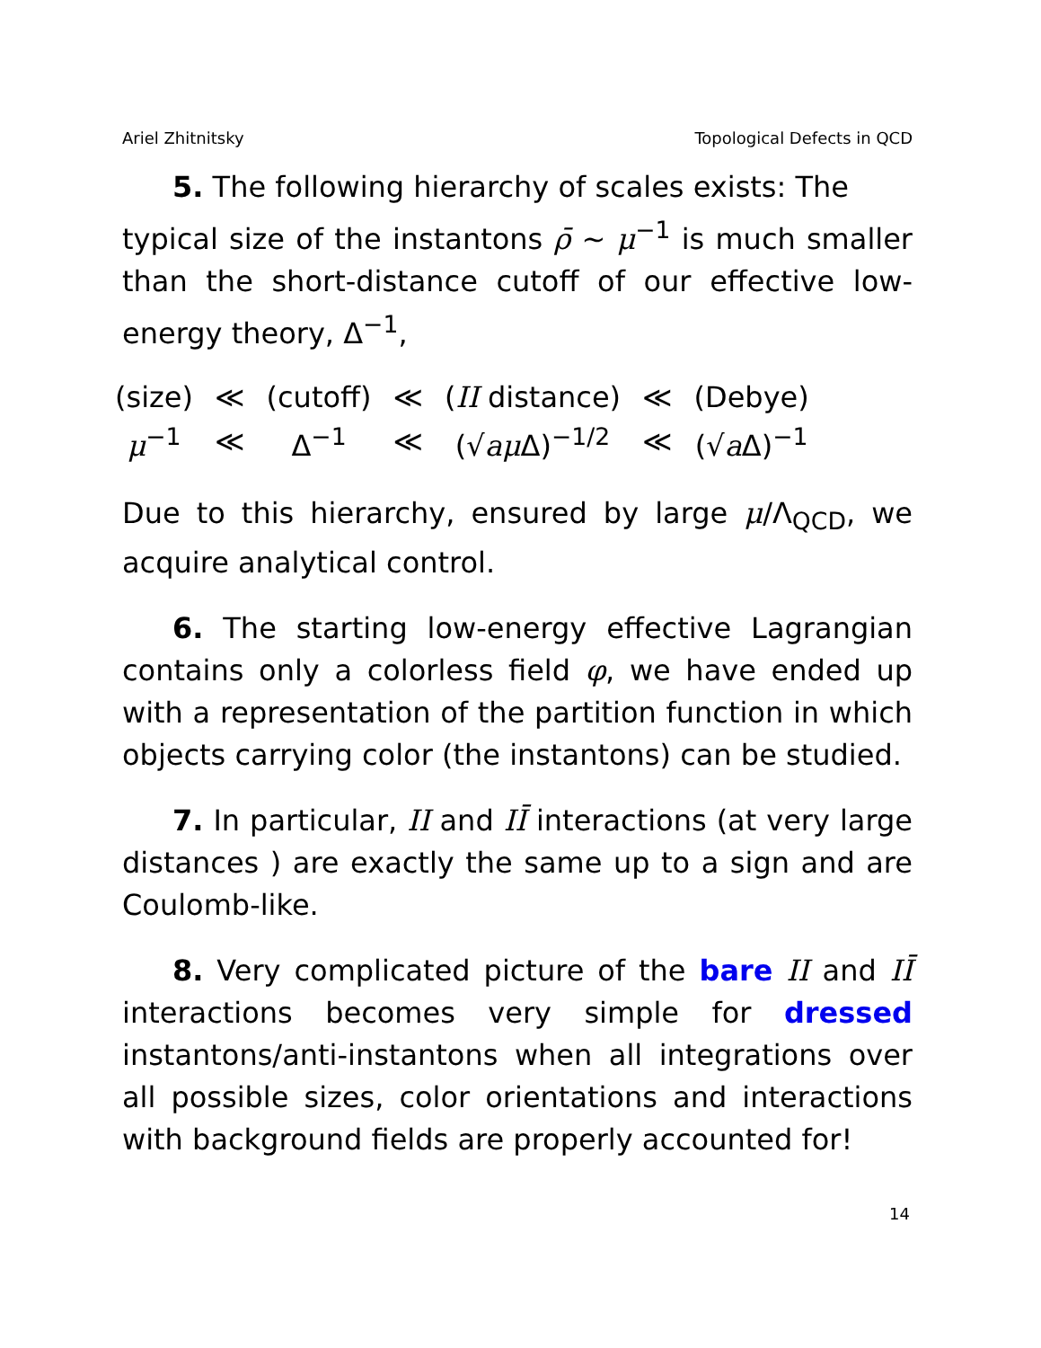Ariel Zhitnitsky Topological Defects in QCD
5. The following hierarchy of scales exists: The
typical size of the instantons ρ̄ ∼ μ<sup>−1</sup> is much smaller than the short-distance cutoff of our effective low-energy theory, Δ<sup>−1</sup>,
| (size) | ≪ | (cutoff) | ≪ | ( II distance) | ≪ | (Debye) |
| μ<sup>−1</sup> | ≪ | Δ<sup>−1</sup> | ≪ | (√ a μ Δ)<sup>−1/2</sup> | ≪ | (√ a Δ)<sup>−1</sup> |
Due to this hierarchy, ensured by large μ/Λ<sub>QCD</sub>, we acquire analytical control.
6. The starting low-energy effective Lagrangian contains only a colorless field φ, we have ended up with a representation of the partition function in which objects carrying color (the instantons) can be studied.
7. In particular, II and IĪ interactions (at very large distances ) are exactly the same up to a sign and are Coulomb-like.
8. Very complicated picture of the bare II and IĪ interactions becomes very simple for dressed instantons/anti-instantons when all integrations over all possible sizes, color orientations and interactions with background fields are properly accounted for!
14